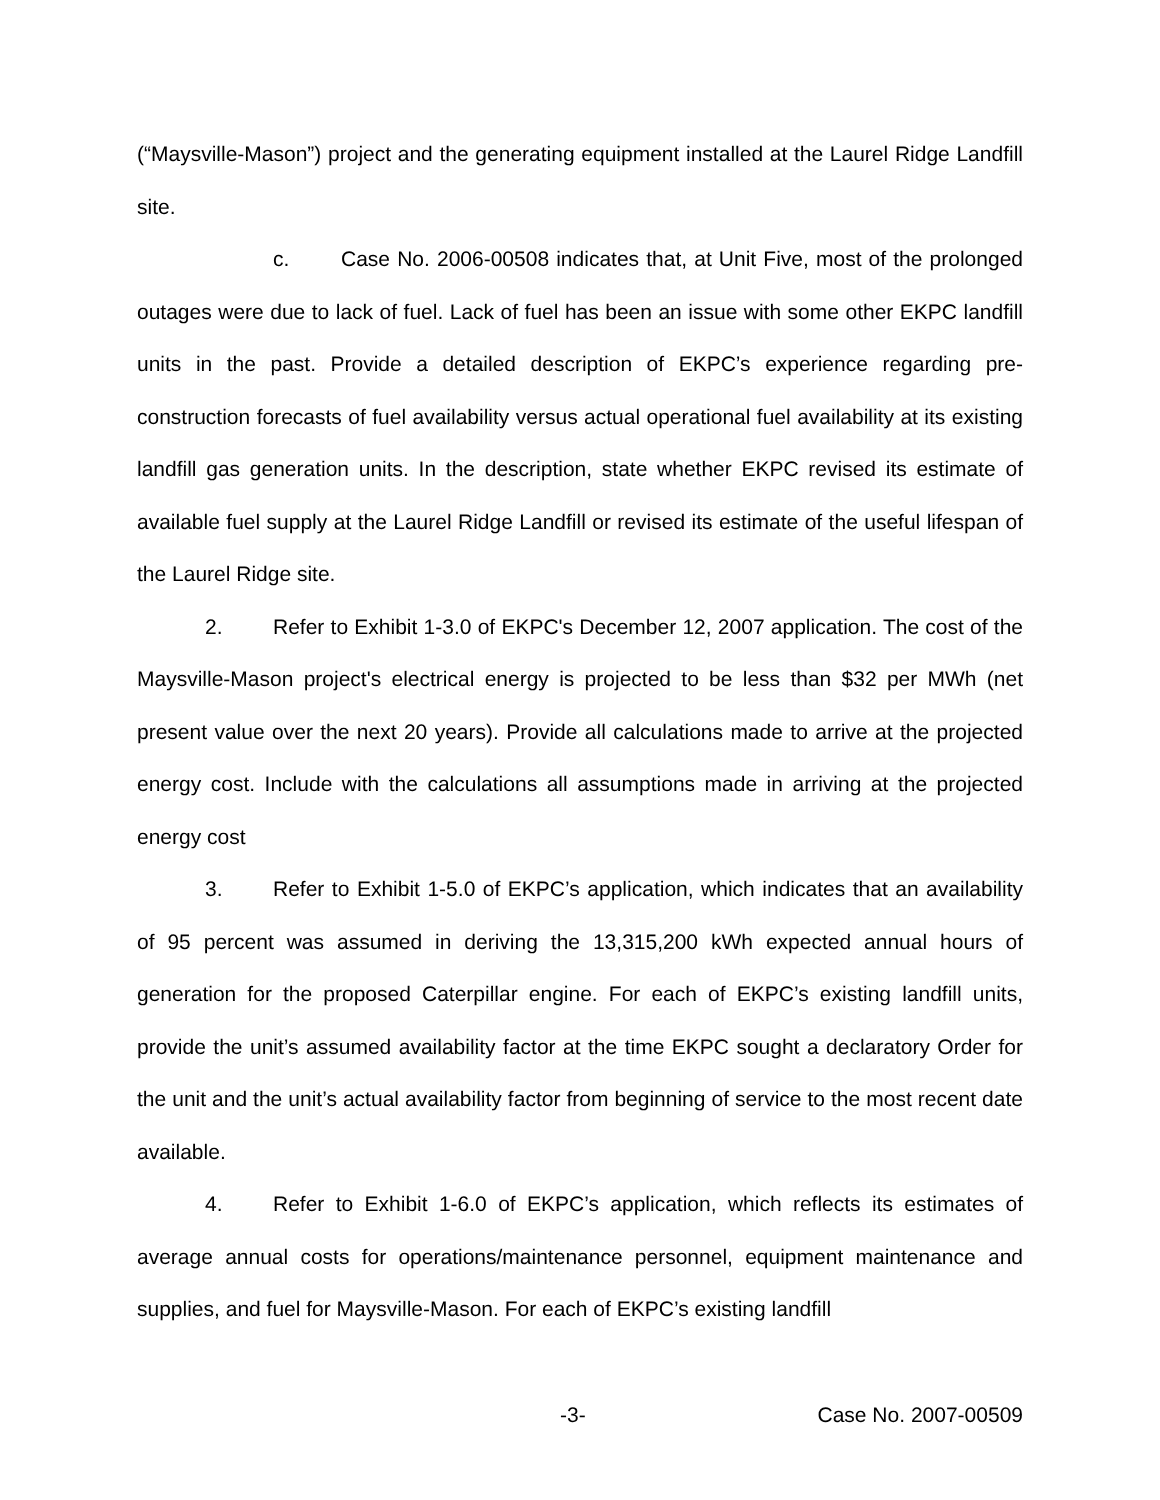(“Maysville-Mason”) project and the generating equipment installed at the Laurel Ridge Landfill site.
c. Case No. 2006-00508 indicates that, at Unit Five, most of the prolonged outages were due to lack of fuel. Lack of fuel has been an issue with some other EKPC landfill units in the past. Provide a detailed description of EKPC’s experience regarding pre-construction forecasts of fuel availability versus actual operational fuel availability at its existing landfill gas generation units. In the description, state whether EKPC revised its estimate of available fuel supply at the Laurel Ridge Landfill or revised its estimate of the useful lifespan of the Laurel Ridge site.
2. Refer to Exhibit 1-3.0 of EKPC's December 12, 2007 application. The cost of the Maysville-Mason project's electrical energy is projected to be less than $32 per MWh (net present value over the next 20 years). Provide all calculations made to arrive at the projected energy cost. Include with the calculations all assumptions made in arriving at the projected energy cost
3. Refer to Exhibit 1-5.0 of EKPC’s application, which indicates that an availability of 95 percent was assumed in deriving the 13,315,200 kWh expected annual hours of generation for the proposed Caterpillar engine. For each of EKPC’s existing landfill units, provide the unit’s assumed availability factor at the time EKPC sought a declaratory Order for the unit and the unit’s actual availability factor from beginning of service to the most recent date available.
4. Refer to Exhibit 1-6.0 of EKPC’s application, which reflects its estimates of average annual costs for operations/maintenance personnel, equipment maintenance and supplies, and fuel for Maysville-Mason. For each of EKPC’s existing landfill
-3- Case No. 2007-00509